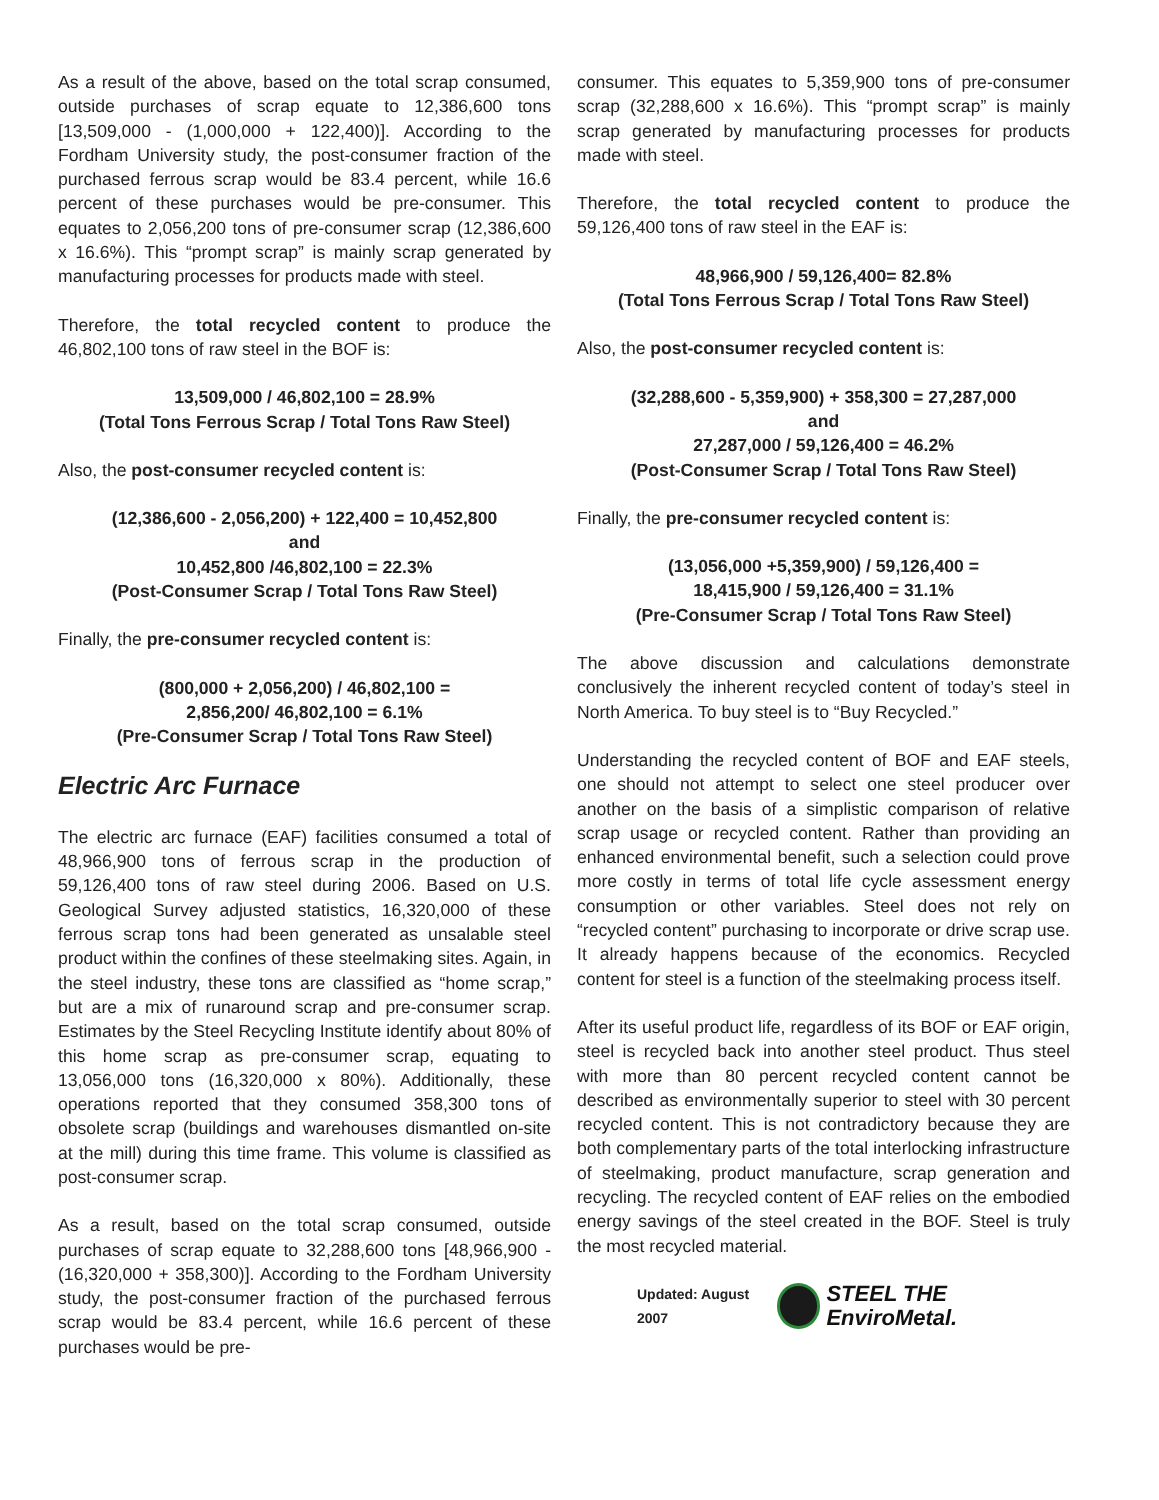As a result of the above, based on the total scrap consumed, outside purchases of scrap equate to 12,386,600 tons [13,509,000 - (1,000,000 + 122,400)]. According to the Fordham University study, the post-consumer fraction of the purchased ferrous scrap would be 83.4 percent, while 16.6 percent of these purchases would be pre-consumer. This equates to 2,056,200 tons of pre-consumer scrap (12,386,600 x 16.6%). This “prompt scrap” is mainly scrap generated by manufacturing processes for products made with steel.
Therefore, the total recycled content to produce the 46,802,100 tons of raw steel in the BOF is:
13,509,000 / 46,802,100 = 28.9%
(Total Tons Ferrous Scrap / Total Tons Raw Steel)
Also, the post-consumer recycled content is:
(12,386,600 - 2,056,200) + 122,400 = 10,452,800
and
10,452,800 /46,802,100 = 22.3%
(Post-Consumer Scrap / Total Tons Raw Steel)
Finally, the pre-consumer recycled content is:
(800,000 + 2,056,200) / 46,802,100 =
2,856,200/ 46,802,100 = 6.1%
(Pre-Consumer Scrap / Total Tons Raw Steel)
Electric Arc Furnace
The electric arc furnace (EAF) facilities consumed a total of 48,966,900 tons of ferrous scrap in the production of 59,126,400 tons of raw steel during 2006. Based on U.S. Geological Survey adjusted statistics, 16,320,000 of these ferrous scrap tons had been generated as unsalable steel product within the confines of these steelmaking sites. Again, in the steel industry, these tons are classified as “home scrap,” but are a mix of runaround scrap and pre-consumer scrap. Estimates by the Steel Recycling Institute identify about 80% of this home scrap as pre-consumer scrap, equating to 13,056,000 tons (16,320,000 x 80%). Additionally, these operations reported that they consumed 358,300 tons of obsolete scrap (buildings and warehouses dismantled on-site at the mill) during this time frame. This volume is classified as post-consumer scrap.
As a result, based on the total scrap consumed, outside purchases of scrap equate to 32,288,600 tons [48,966,900 - (16,320,000 + 358,300)]. According to the Fordham University study, the post-consumer fraction of the purchased ferrous scrap would be 83.4 percent, while 16.6 percent of these purchases would be pre-
consumer. This equates to 5,359,900 tons of pre-consumer scrap (32,288,600 x 16.6%). This “prompt scrap” is mainly scrap generated by manufacturing processes for products made with steel.
Therefore, the total recycled content to produce the 59,126,400 tons of raw steel in the EAF is:
48,966,900 / 59,126,400= 82.8%
(Total Tons Ferrous Scrap / Total Tons Raw Steel)
Also, the post-consumer recycled content is:
(32,288,600 - 5,359,900) + 358,300 = 27,287,000
and
27,287,000 / 59,126,400 = 46.2%
(Post-Consumer Scrap / Total Tons Raw Steel)
Finally, the pre-consumer recycled content is:
(13,056,000 +5,359,900) / 59,126,400 =
18,415,900 / 59,126,400 = 31.1%
(Pre-Consumer Scrap / Total Tons Raw Steel)
The above discussion and calculations demonstrate conclusively the inherent recycled content of today’s steel in North America. To buy steel is to “Buy Recycled.”
Understanding the recycled content of BOF and EAF steels, one should not attempt to select one steel producer over another on the basis of a simplistic comparison of relative scrap usage or recycled content. Rather than providing an enhanced environmental benefit, such a selection could prove more costly in terms of total life cycle assessment energy consumption or other variables. Steel does not rely on “recycled content” purchasing to incorporate or drive scrap use. It already happens because of the economics. Recycled content for steel is a function of the steelmaking process itself.
After its useful product life, regardless of its BOF or EAF origin, steel is recycled back into another steel product. Thus steel with more than 80 percent recycled content cannot be described as environmentally superior to steel with 30 percent recycled content. This is not contradictory because they are both complementary parts of the total interlocking infrastructure of steelmaking, product manufacture, scrap generation and recycling. The recycled content of EAF relies on the embodied energy savings of the steel created in the BOF. Steel is truly the most recycled material.
Updated: August 2007 STEEL THE EnviroMetal.